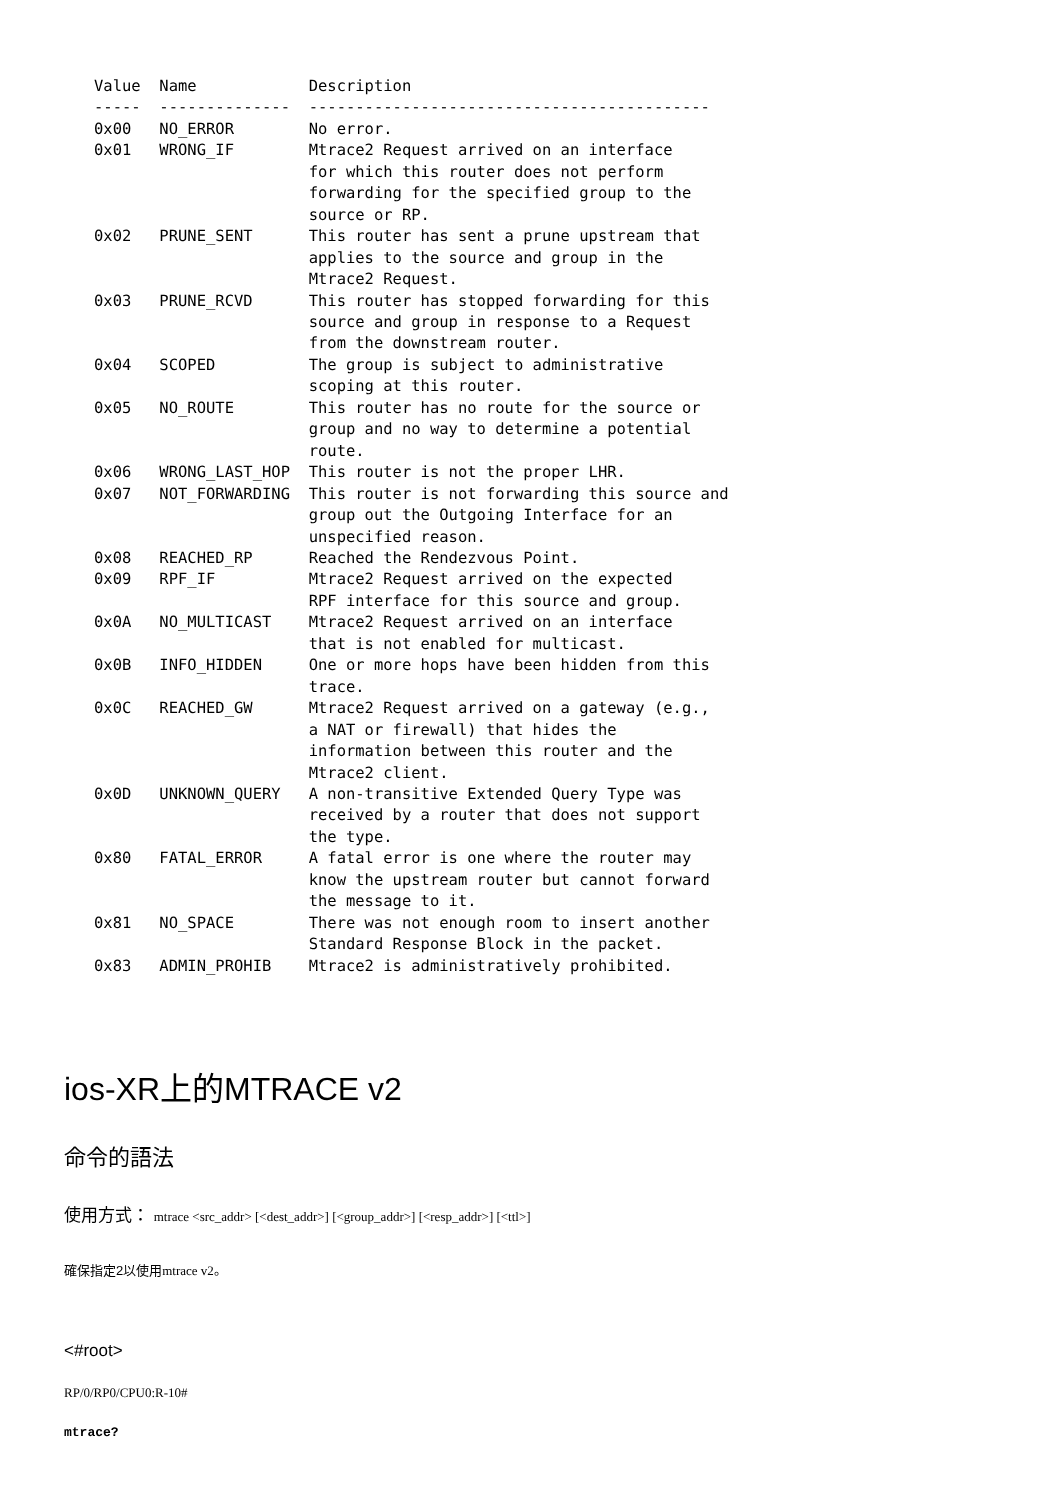Value  Name            Description
-----  --------------  -------------------------------------------
0x00   NO_ERROR        No error.
0x01   WRONG_IF        Mtrace2 Request arrived on an interface
                       for which this router does not perform
                       forwarding for the specified group to the
                       source or RP.
0x02   PRUNE_SENT      This router has sent a prune upstream that
                       applies to the source and group in the
                       Mtrace2 Request.
0x03   PRUNE_RCVD      This router has stopped forwarding for this
                       source and group in response to a Request
                       from the downstream router.
0x04   SCOPED          The group is subject to administrative
                       scoping at this router.
0x05   NO_ROUTE        This router has no route for the source or
                       group and no way to determine a potential
                       route.
0x06   WRONG_LAST_HOP  This router is not the proper LHR.
0x07   NOT_FORWARDING  This router is not forwarding this source and
                       group out the Outgoing Interface for an
                       unspecified reason.
0x08   REACHED_RP      Reached the Rendezvous Point.
0x09   RPF_IF          Mtrace2 Request arrived on the expected
                       RPF interface for this source and group.
0x0A   NO_MULTICAST    Mtrace2 Request arrived on an interface
                       that is not enabled for multicast.
0x0B   INFO_HIDDEN     One or more hops have been hidden from this
                       trace.
0x0C   REACHED_GW      Mtrace2 Request arrived on a gateway (e.g.,
                       a NAT or firewall) that hides the
                       information between this router and the
                       Mtrace2 client.
0x0D   UNKNOWN_QUERY   A non-transitive Extended Query Type was
                       received by a router that does not support
                       the type.
0x80   FATAL_ERROR     A fatal error is one where the router may
                       know the upstream router but cannot forward
                       the message to it.
0x81   NO_SPACE        There was not enough room to insert another
                       Standard Response Block in the packet.
0x83   ADMIN_PROHIB    Mtrace2 is administratively prohibited.
ios-XR上的MTRACE v2
命令的語法
使用方式： mtrace <src_addr> [<dest_addr>] [<group_addr>] [<resp_addr>] [<ttl>]
確保指定2以使用mtrace v2。
<#root>
RP/0/RP0/CPU0:R-10#
mtrace?